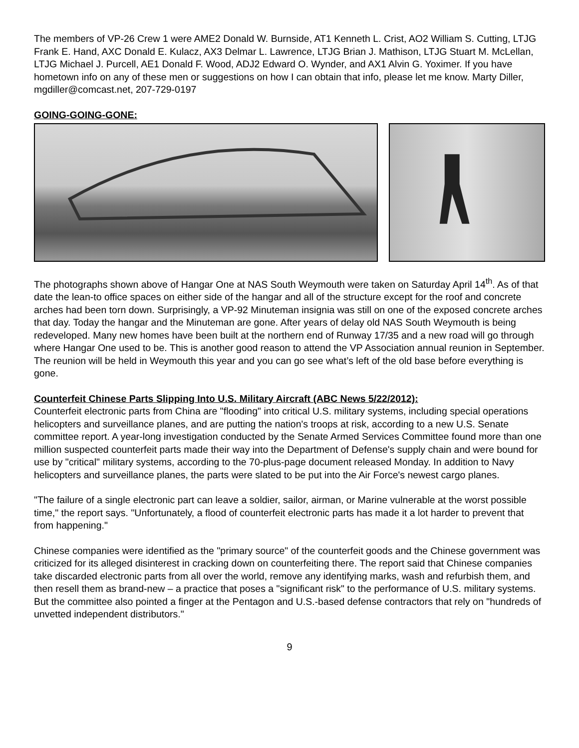The members of VP-26 Crew 1 were AME2 Donald W. Burnside, AT1 Kenneth L. Crist, AO2 William S. Cutting, LTJG Frank E. Hand, AXC Donald E. Kulacz, AX3 Delmar L. Lawrence, LTJG Brian J. Mathison, LTJG Stuart M. McLellan, LTJG Michael J. Purcell, AE1 Donald F. Wood, ADJ2 Edward O. Wynder, and AX1 Alvin G. Yoximer. If you have hometown info on any of these men or suggestions on how I can obtain that info, please let me know. Marty Diller, mgdiller@comcast.net, 207-729-0197
GOING-GOING-GONE:
The photographs shown above of Hangar One at NAS South Weymouth were taken on Saturday April 14<sup>th</sup>. As of that date the lean-to office spaces on either side of the hangar and all of the structure except for the roof and concrete arches had been torn down. Surprisingly, a VP-92 Minuteman insignia was still on one of the exposed concrete arches that day. Today the hangar and the Minuteman are gone. After years of delay old NAS South Weymouth is being redeveloped. Many new homes have been built at the northern end of Runway 17/35 and a new road will go through where Hangar One used to be. This is another good reason to attend the VP Association annual reunion in September. The reunion will be held in Weymouth this year and you can go see what’s left of the old base before everything is gone.
Counterfeit Chinese Parts Slipping Into U.S. Military Aircraft (ABC News 5/22/2012):
Counterfeit electronic parts from China are "flooding" into critical U.S. military systems, including special operations helicopters and surveillance planes, and are putting the nation's troops at risk, according to a new U.S. Senate committee report. A year-long investigation conducted by the Senate Armed Services Committee found more than one million suspected counterfeit parts made their way into the Department of Defense's supply chain and were bound for use by "critical" military systems, according to the 70-plus-page document released Monday. In addition to Navy helicopters and surveillance planes, the parts were slated to be put into the Air Force's newest cargo planes.
"The failure of a single electronic part can leave a soldier, sailor, airman, or Marine vulnerable at the worst possible time," the report says. "Unfortunately, a flood of counterfeit electronic parts has made it a lot harder to prevent that from happening."
Chinese companies were identified as the "primary source" of the counterfeit goods and the Chinese government was criticized for its alleged disinterest in cracking down on counterfeiting there. The report said that Chinese companies take discarded electronic parts from all over the world, remove any identifying marks, wash and refurbish them, and then resell them as brand-new – a practice that poses a "significant risk" to the performance of U.S. military systems. But the committee also pointed a finger at the Pentagon and U.S.-based defense contractors that rely on "hundreds of unvetted independent distributors."
9